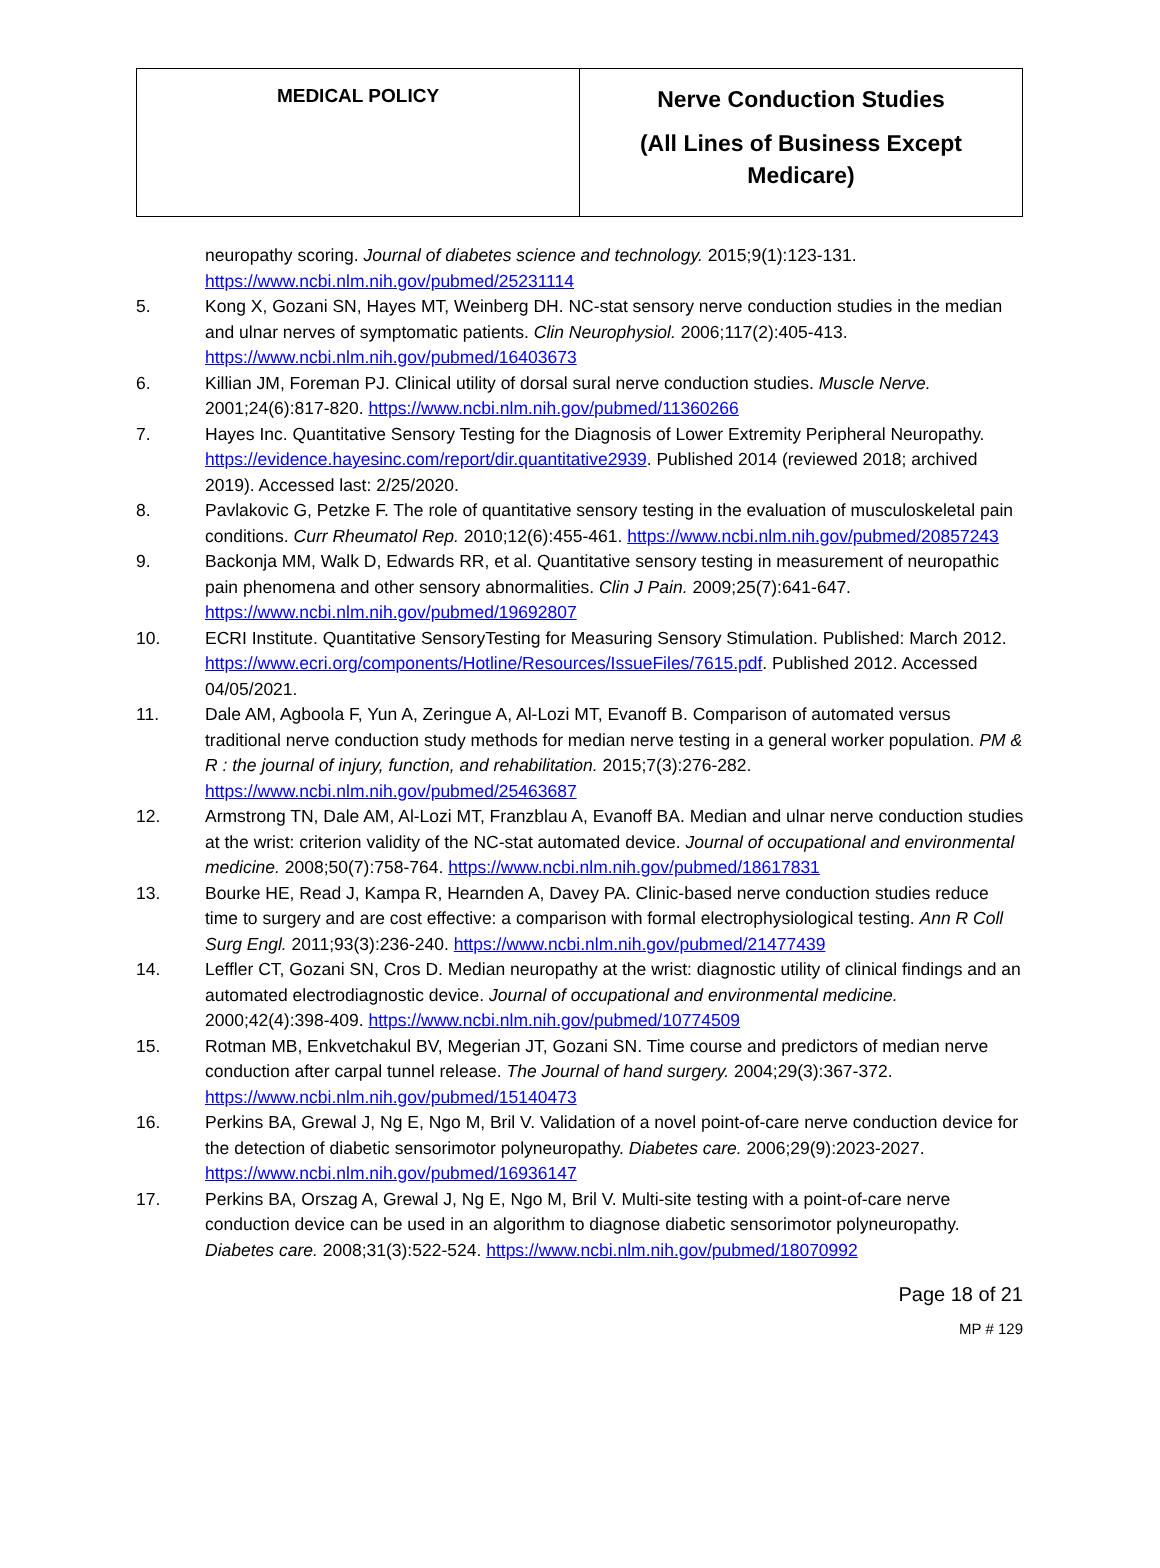| MEDICAL POLICY | Nerve Conduction Studies (All Lines of Business Except Medicare) |
neuropathy scoring. Journal of diabetes science and technology. 2015;9(1):123-131. https://www.ncbi.nlm.nih.gov/pubmed/25231114
5. Kong X, Gozani SN, Hayes MT, Weinberg DH. NC-stat sensory nerve conduction studies in the median and ulnar nerves of symptomatic patients. Clin Neurophysiol. 2006;117(2):405-413. https://www.ncbi.nlm.nih.gov/pubmed/16403673
6. Killian JM, Foreman PJ. Clinical utility of dorsal sural nerve conduction studies. Muscle Nerve. 2001;24(6):817-820. https://www.ncbi.nlm.nih.gov/pubmed/11360266
7. Hayes Inc. Quantitative Sensory Testing for the Diagnosis of Lower Extremity Peripheral Neuropathy. https://evidence.hayesinc.com/report/dir.quantitative2939. Published 2014 (reviewed 2018; archived 2019). Accessed last: 2/25/2020.
8. Pavlakovic G, Petzke F. The role of quantitative sensory testing in the evaluation of musculoskeletal pain conditions. Curr Rheumatol Rep. 2010;12(6):455-461. https://www.ncbi.nlm.nih.gov/pubmed/20857243
9. Backonja MM, Walk D, Edwards RR, et al. Quantitative sensory testing in measurement of neuropathic pain phenomena and other sensory abnormalities. Clin J Pain. 2009;25(7):641-647. https://www.ncbi.nlm.nih.gov/pubmed/19692807
10. ECRI Institute. Quantitative SensoryTesting for Measuring Sensory Stimulation. Published: March 2012. https://www.ecri.org/components/Hotline/Resources/IssueFiles/7615.pdf. Published 2012. Accessed 04/05/2021.
11. Dale AM, Agboola F, Yun A, Zeringue A, Al-Lozi MT, Evanoff B. Comparison of automated versus traditional nerve conduction study methods for median nerve testing in a general worker population. PM & R : the journal of injury, function, and rehabilitation. 2015;7(3):276-282. https://www.ncbi.nlm.nih.gov/pubmed/25463687
12. Armstrong TN, Dale AM, Al-Lozi MT, Franzblau A, Evanoff BA. Median and ulnar nerve conduction studies at the wrist: criterion validity of the NC-stat automated device. Journal of occupational and environmental medicine. 2008;50(7):758-764. https://www.ncbi.nlm.nih.gov/pubmed/18617831
13. Bourke HE, Read J, Kampa R, Hearnden A, Davey PA. Clinic-based nerve conduction studies reduce time to surgery and are cost effective: a comparison with formal electrophysiological testing. Ann R Coll Surg Engl. 2011;93(3):236-240. https://www.ncbi.nlm.nih.gov/pubmed/21477439
14. Leffler CT, Gozani SN, Cros D. Median neuropathy at the wrist: diagnostic utility of clinical findings and an automated electrodiagnostic device. Journal of occupational and environmental medicine. 2000;42(4):398-409. https://www.ncbi.nlm.nih.gov/pubmed/10774509
15. Rotman MB, Enkvetchakul BV, Megerian JT, Gozani SN. Time course and predictors of median nerve conduction after carpal tunnel release. The Journal of hand surgery. 2004;29(3):367-372. https://www.ncbi.nlm.nih.gov/pubmed/15140473
16. Perkins BA, Grewal J, Ng E, Ngo M, Bril V. Validation of a novel point-of-care nerve conduction device for the detection of diabetic sensorimotor polyneuropathy. Diabetes care. 2006;29(9):2023-2027. https://www.ncbi.nlm.nih.gov/pubmed/16936147
17. Perkins BA, Orszag A, Grewal J, Ng E, Ngo M, Bril V. Multi-site testing with a point-of-care nerve conduction device can be used in an algorithm to diagnose diabetic sensorimotor polyneuropathy. Diabetes care. 2008;31(3):522-524. https://www.ncbi.nlm.nih.gov/pubmed/18070992
Page 18 of 21
MP # 129